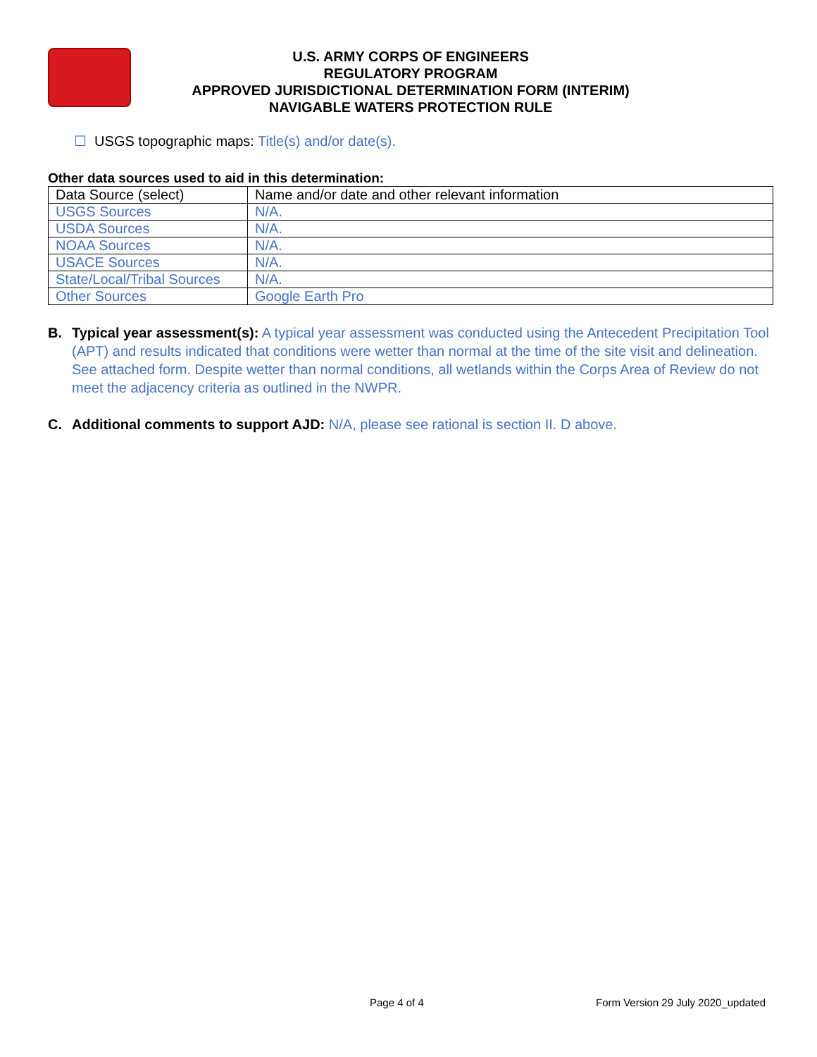U.S. ARMY CORPS OF ENGINEERS
REGULATORY PROGRAM
APPROVED JURISDICTIONAL DETERMINATION FORM (INTERIM)
NAVIGABLE WATERS PROTECTION RULE
☐ USGS topographic maps: Title(s) and/or date(s).
Other data sources used to aid in this determination:
| Data Source (select) | Name and/or date and other relevant information |
| USGS Sources | N/A. |
| USDA Sources | N/A. |
| NOAA Sources | N/A. |
| USACE Sources | N/A. |
| State/Local/Tribal Sources | N/A. |
| Other Sources | Google Earth Pro |
B. Typical year assessment(s): A typical year assessment was conducted using the Antecedent Precipitation Tool (APT) and results indicated that conditions were wetter than normal at the time of the site visit and delineation. See attached form. Despite wetter than normal conditions, all wetlands within the Corps Area of Review do not meet the adjacency criteria as outlined in the NWPR.
C. Additional comments to support AJD: N/A, please see rational is section II. D above.
Page 4 of 4 Form Version 29 July 2020_updated